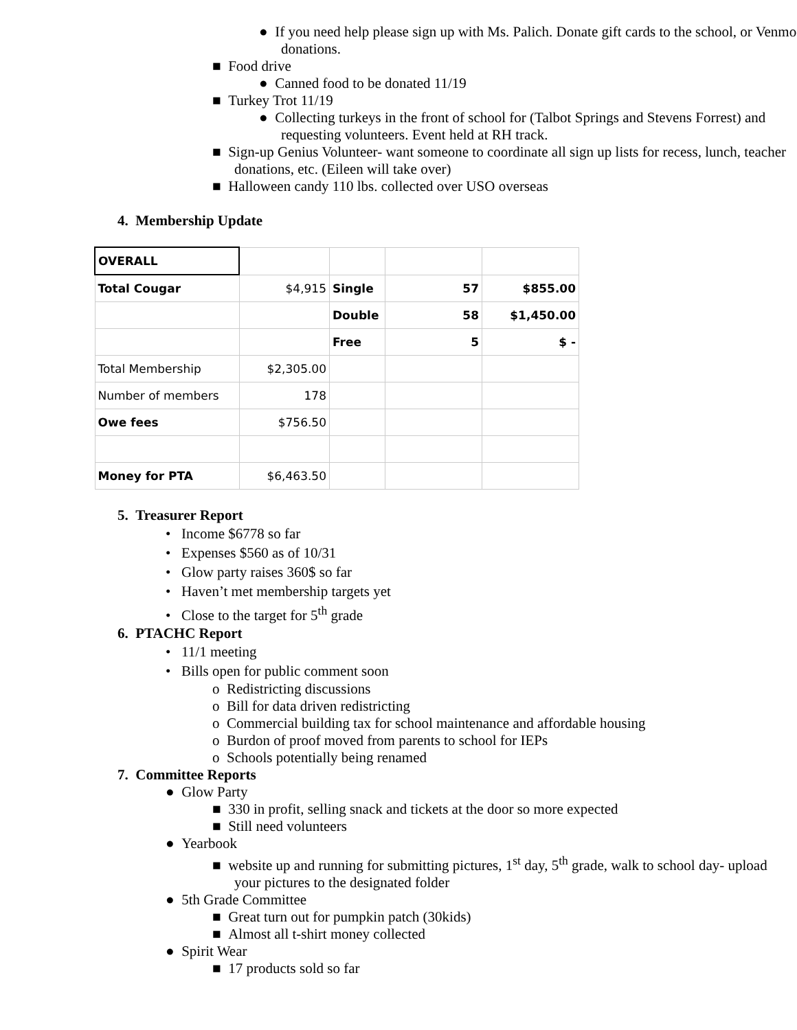● If you need help please sign up with Ms. Palich. Donate gift cards to the school, or Venmo donations.
■ Food drive
● Canned food to be donated 11/19
■ Turkey Trot 11/19
● Collecting turkeys in the front of school for (Talbot Springs and Stevens Forrest) and requesting volunteers. Event held at RH track.
■ Sign-up Genius Volunteer- want someone to coordinate all sign up lists for recess, lunch, teacher donations, etc. (Eileen will take over)
■ Halloween candy 110 lbs. collected over USO overseas
4. Membership Update
| OVERALL | | | | |
| Total Cougar | $4,915 | Single | 57 | $855.00 |
| | | Double | 58 | $1,450.00 |
| | | Free | 5 | $ - |
| Total Membership | $2,305.00 | | | |
| Number of members | 178 | | | |
| Owe fees | $756.50 | | | |
| Money for PTA | $6,463.50 | | | |
5. Treasurer Report
• Income $6778 so far
• Expenses $560 as of 10/31
• Glow party raises 360$ so far
• Haven’t met membership targets yet
• Close to the target for 5<sup>th</sup> grade
6. PTACHC Report
• 11/1 meeting
• Bills open for public comment soon
o Redistricting discussions
o Bill for data driven redistricting
o Commercial building tax for school maintenance and affordable housing
o Burdon of proof moved from parents to school for IEPs
o Schools potentially being renamed
7. Committee Reports
● Glow Party
■ 330 in profit, selling snack and tickets at the door so more expected
■ Still need volunteers
● Yearbook
■ website up and running for submitting pictures, 1<sup>st</sup> day, 5<sup>th</sup> grade, walk to school day- upload your pictures to the designated folder
● 5th Grade Committee
■ Great turn out for pumpkin patch (30kids)
■ Almost all t-shirt money collected
● Spirit Wear
■ 17 products sold so far